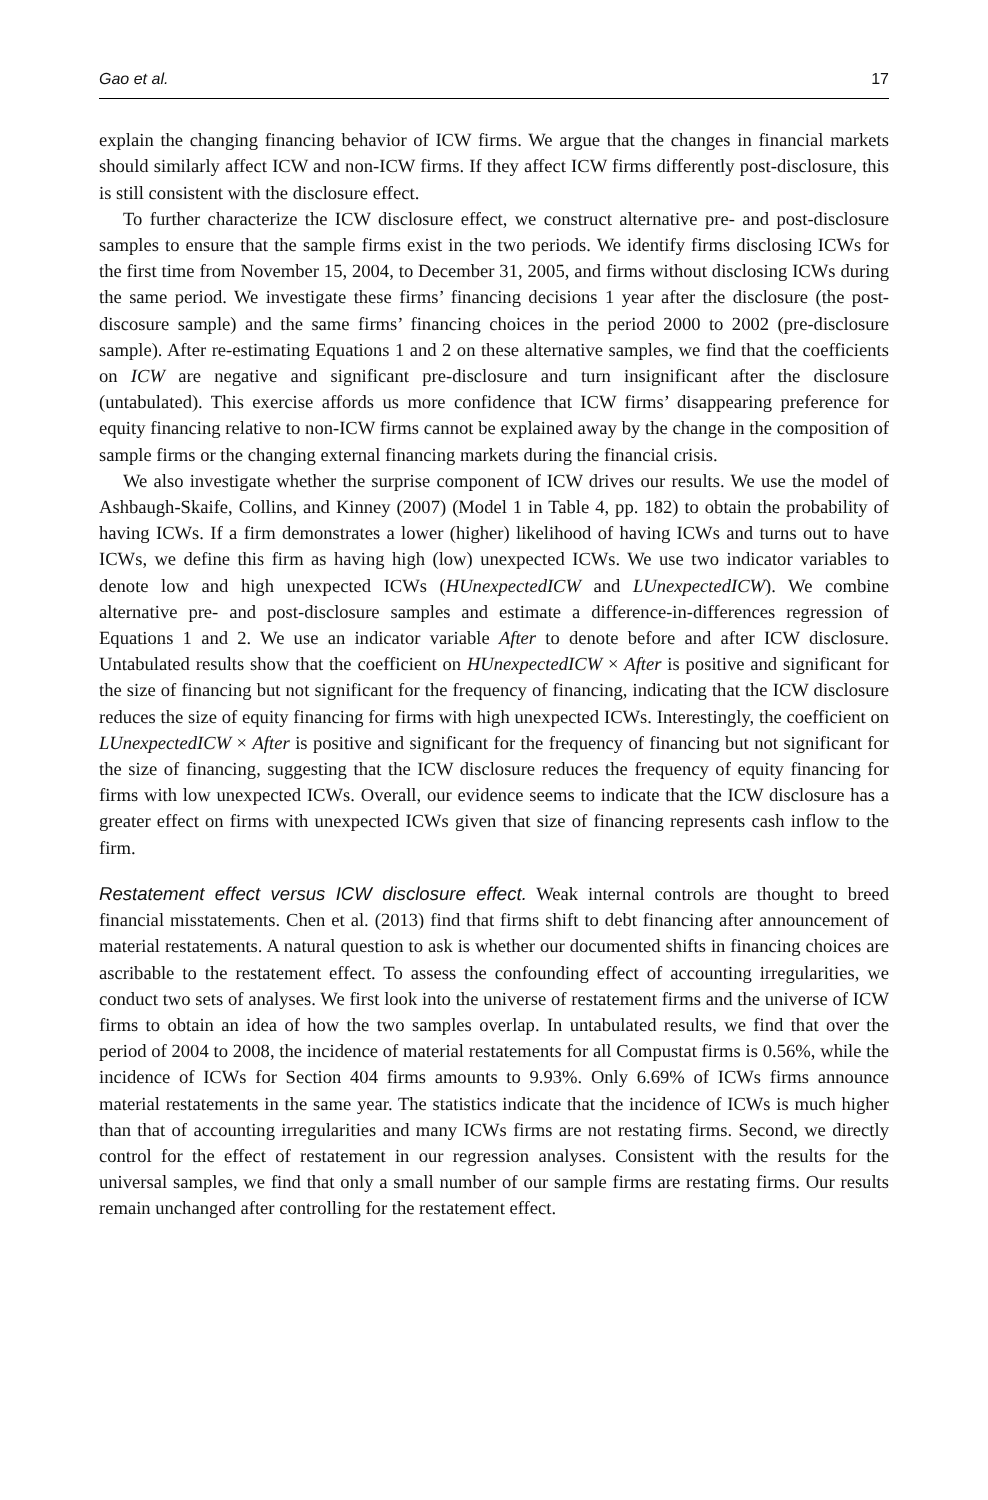Gao et al. 17
explain the changing financing behavior of ICW firms. We argue that the changes in financial markets should similarly affect ICW and non-ICW firms. If they affect ICW firms differently post-disclosure, this is still consistent with the disclosure effect.
To further characterize the ICW disclosure effect, we construct alternative pre- and post-disclosure samples to ensure that the sample firms exist in the two periods. We identify firms disclosing ICWs for the first time from November 15, 2004, to December 31, 2005, and firms without disclosing ICWs during the same period. We investigate these firms’ financing decisions 1 year after the disclosure (the post-discosure sample) and the same firms’ financing choices in the period 2000 to 2002 (pre-disclosure sample). After re-estimating Equations 1 and 2 on these alternative samples, we find that the coefficients on ICW are negative and significant pre-disclosure and turn insignificant after the disclosure (untabulated). This exercise affords us more confidence that ICW firms’ disappearing preference for equity financing relative to non-ICW firms cannot be explained away by the change in the composition of sample firms or the changing external financing markets during the financial crisis.
We also investigate whether the surprise component of ICW drives our results. We use the model of Ashbaugh-Skaife, Collins, and Kinney (2007) (Model 1 in Table 4, pp. 182) to obtain the probability of having ICWs. If a firm demonstrates a lower (higher) likelihood of having ICWs and turns out to have ICWs, we define this firm as having high (low) unexpected ICWs. We use two indicator variables to denote low and high unexpected ICWs (HUnexpectedICW and LUnexpectedICW). We combine alternative pre- and post-disclosure samples and estimate a difference-in-differences regression of Equations 1 and 2. We use an indicator variable After to denote before and after ICW disclosure. Untabulated results show that the coefficient on HUnexpectedICW × After is positive and significant for the size of financing but not significant for the frequency of financing, indicating that the ICW disclosure reduces the size of equity financing for firms with high unexpected ICWs. Interestingly, the coefficient on LUnexpectedICW × After is positive and significant for the frequency of financing but not significant for the size of financing, suggesting that the ICW disclosure reduces the frequency of equity financing for firms with low unexpected ICWs. Overall, our evidence seems to indicate that the ICW disclosure has a greater effect on firms with unexpected ICWs given that size of financing represents cash inflow to the firm.
Restatement effect versus ICW disclosure effect. Weak internal controls are thought to breed financial misstatements. Chen et al. (2013) find that firms shift to debt financing after announcement of material restatements. A natural question to ask is whether our documented shifts in financing choices are ascribable to the restatement effect. To assess the confounding effect of accounting irregularities, we conduct two sets of analyses. We first look into the universe of restatement firms and the universe of ICW firms to obtain an idea of how the two samples overlap. In untabulated results, we find that over the period of 2004 to 2008, the incidence of material restatements for all Compustat firms is 0.56%, while the incidence of ICWs for Section 404 firms amounts to 9.93%. Only 6.69% of ICWs firms announce material restatements in the same year. The statistics indicate that the incidence of ICWs is much higher than that of accounting irregularities and many ICWs firms are not restating firms. Second, we directly control for the effect of restatement in our regression analyses. Consistent with the results for the universal samples, we find that only a small number of our sample firms are restating firms. Our results remain unchanged after controlling for the restatement effect.